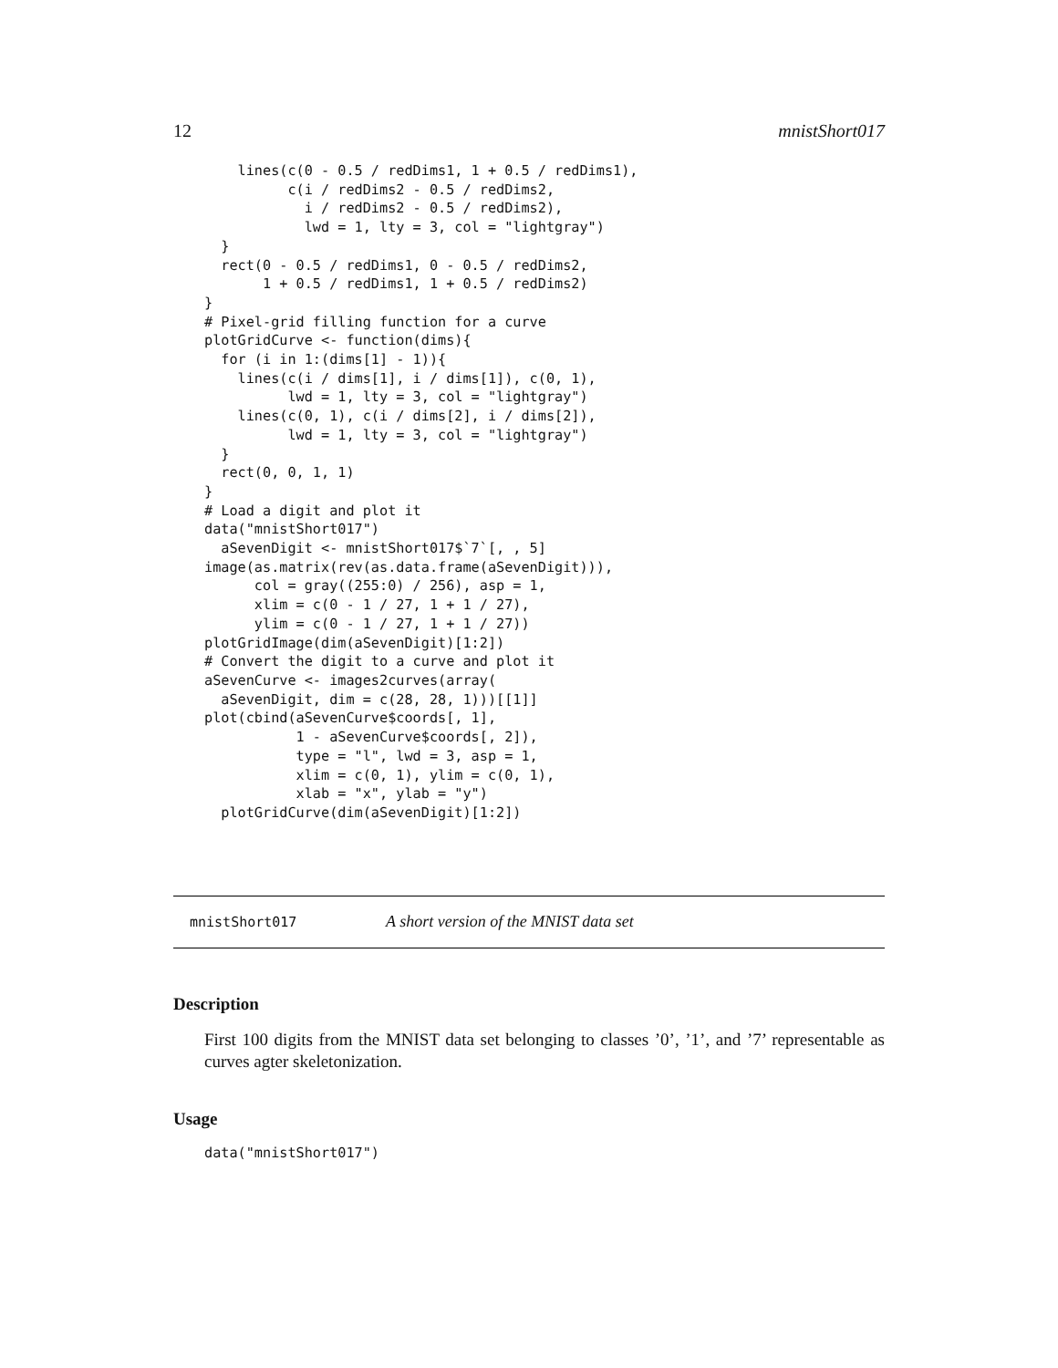12 mnistShort017
    lines(c(0 - 0.5 / redDims1, 1 + 0.5 / redDims1),
          c(i / redDims2 - 0.5 / redDims2,
            i / redDims2 - 0.5 / redDims2),
            lwd = 1, lty = 3, col = "lightgray")
  }
  rect(0 - 0.5 / redDims1, 0 - 0.5 / redDims2,
       1 + 0.5 / redDims1, 1 + 0.5 / redDims2)
}
# Pixel-grid filling function for a curve
plotGridCurve <- function(dims){
  for (i in 1:(dims[1] - 1)){
    lines(c(i / dims[1], i / dims[1]), c(0, 1),
          lwd = 1, lty = 3, col = "lightgray")
    lines(c(0, 1), c(i / dims[2], i / dims[2]),
          lwd = 1, lty = 3, col = "lightgray")
  }
  rect(0, 0, 1, 1)
}
# Load a digit and plot it
data("mnistShort017")
  aSevenDigit <- mnistShort017$`7`[, , 5]
image(as.matrix(rev(as.data.frame(aSevenDigit))),
      col = gray((255:0) / 256), asp = 1,
      xlim = c(0 - 1 / 27, 1 + 1 / 27),
      ylim = c(0 - 1 / 27, 1 + 1 / 27))
plotGridImage(dim(aSevenDigit)[1:2])
# Convert the digit to a curve and plot it
aSevenCurve <- images2curves(array(
  aSevenDigit, dim = c(28, 28, 1)))[[1]]
plot(cbind(aSevenCurve$coords[, 1],
           1 - aSevenCurve$coords[, 2]),
           type = "l", lwd = 3, asp = 1,
           xlim = c(0, 1), ylim = c(0, 1),
           xlab = "x", ylab = "y")
  plotGridCurve(dim(aSevenDigit)[1:2])
mnistShort017 A short version of the MNIST data set
Description
First 100 digits from the MNIST data set belonging to classes ’0’, ’1’, and ’7’ representable as curves agter skeletonization.
Usage
data("mnistShort017")